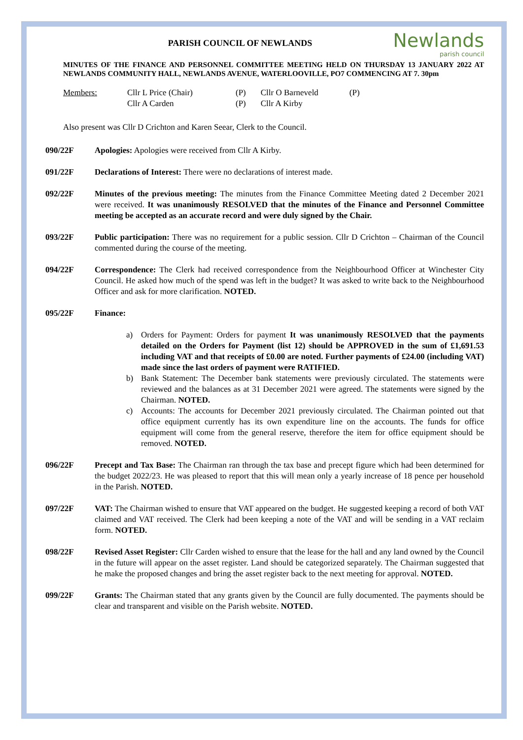Newlands
parish council
PARISH COUNCIL OF NEWLANDS
MINUTES OF THE FINANCE AND PERSONNEL COMMITTEE MEETING HELD ON THURSDAY 13 JANUARY 2022 AT NEWLANDS COMMUNITY HALL, NEWLANDS AVENUE, WATERLOOVILLE, PO7 COMMENCING AT 7. 30pm
| Members: | Cllr L Price (Chair) | (P) | Cllr O Barneveld | (P) |
| | Cllr A Carden | (P) | Cllr A Kirby | |
Also present was Cllr D Crichton and Karen Seear, Clerk to the Council.
090/22F Apologies: Apologies were received from Cllr A Kirby.
091/22F Declarations of Interest: There were no declarations of interest made.
092/22F Minutes of the previous meeting: The minutes from the Finance Committee Meeting dated 2 December 2021 were received. It was unanimously RESOLVED that the minutes of the Finance and Personnel Committee meeting be accepted as an accurate record and were duly signed by the Chair.
093/22F Public participation: There was no requirement for a public session. Cllr D Crichton – Chairman of the Council commented during the course of the meeting.
094/22F Correspondence: The Clerk had received correspondence from the Neighbourhood Officer at Winchester City Council. He asked how much of the spend was left in the budget? It was asked to write back to the Neighbourhood Officer and ask for more clarification. NOTED.
095/22F Finance:
a) Orders for Payment: Orders for payment It was unanimously RESOLVED that the payments detailed on the Orders for Payment (list 12) should be APPROVED in the sum of £1,691.53 including VAT and that receipts of £0.00 are noted. Further payments of £24.00 (including VAT) made since the last orders of payment were RATIFIED.
b) Bank Statement: The December bank statements were previously circulated. The statements were reviewed and the balances as at 31 December 2021 were agreed. The statements were signed by the Chairman. NOTED.
c) Accounts: The accounts for December 2021 previously circulated. The Chairman pointed out that office equipment currently has its own expenditure line on the accounts. The funds for office equipment will come from the general reserve, therefore the item for office equipment should be removed. NOTED.
096/22F Precept and Tax Base: The Chairman ran through the tax base and precept figure which had been determined for the budget 2022/23. He was pleased to report that this will mean only a yearly increase of 18 pence per household in the Parish. NOTED.
097/22F VAT: The Chairman wished to ensure that VAT appeared on the budget. He suggested keeping a record of both VAT claimed and VAT received. The Clerk had been keeping a note of the VAT and will be sending in a VAT reclaim form. NOTED.
098/22F Revised Asset Register: Cllr Carden wished to ensure that the lease for the hall and any land owned by the Council in the future will appear on the asset register. Land should be categorized separately. The Chairman suggested that he make the proposed changes and bring the asset register back to the next meeting for approval. NOTED.
099/22F Grants: The Chairman stated that any grants given by the Council are fully documented. The payments should be clear and transparent and visible on the Parish website. NOTED.